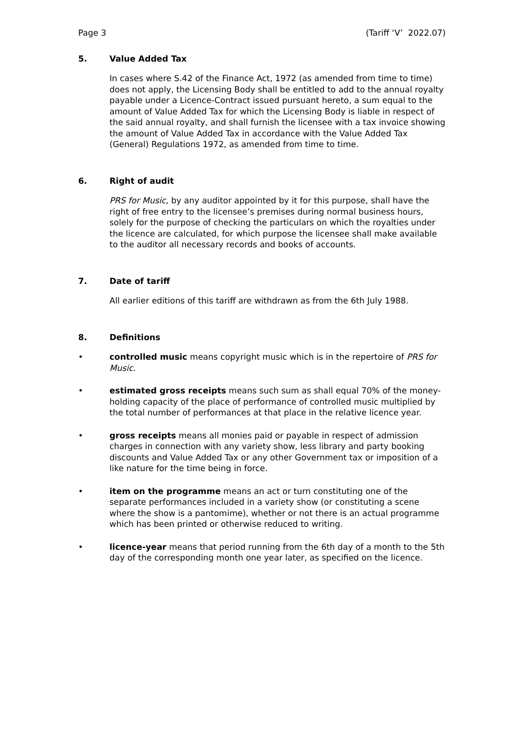Page 3 (Tariff ‘V’ 2022.07)
5. Value Added Tax
In cases where S.42 of the Finance Act, 1972 (as amended from time to time) does not apply, the Licensing Body shall be entitled to add to the annual royalty payable under a Licence-Contract issued pursuant hereto, a sum equal to the amount of Value Added Tax for which the Licensing Body is liable in respect of the said annual royalty, and shall furnish the licensee with a tax invoice showing the amount of Value Added Tax in accordance with the Value Added Tax (General) Regulations 1972, as amended from time to time.
6. Right of audit
PRS for Music, by any auditor appointed by it for this purpose, shall have the right of free entry to the licensee’s premises during normal business hours, solely for the purpose of checking the particulars on which the royalties under the licence are calculated, for which purpose the licensee shall make available to the auditor all necessary records and books of accounts.
7. Date of tariff
All earlier editions of this tariff are withdrawn as from the 6th July 1988.
8. Definitions
• controlled music means copyright music which is in the repertoire of PRS for Music.
• estimated gross receipts means such sum as shall equal 70% of the money-holding capacity of the place of performance of controlled music multiplied by the total number of performances at that place in the relative licence year.
• gross receipts means all monies paid or payable in respect of admission charges in connection with any variety show, less library and party booking discounts and Value Added Tax or any other Government tax or imposition of a like nature for the time being in force.
• item on the programme means an act or turn constituting one of the separate performances included in a variety show (or constituting a scene where the show is a pantomime), whether or not there is an actual programme which has been printed or otherwise reduced to writing.
• licence-year means that period running from the 6th day of a month to the 5th day of the corresponding month one year later, as specified on the licence.